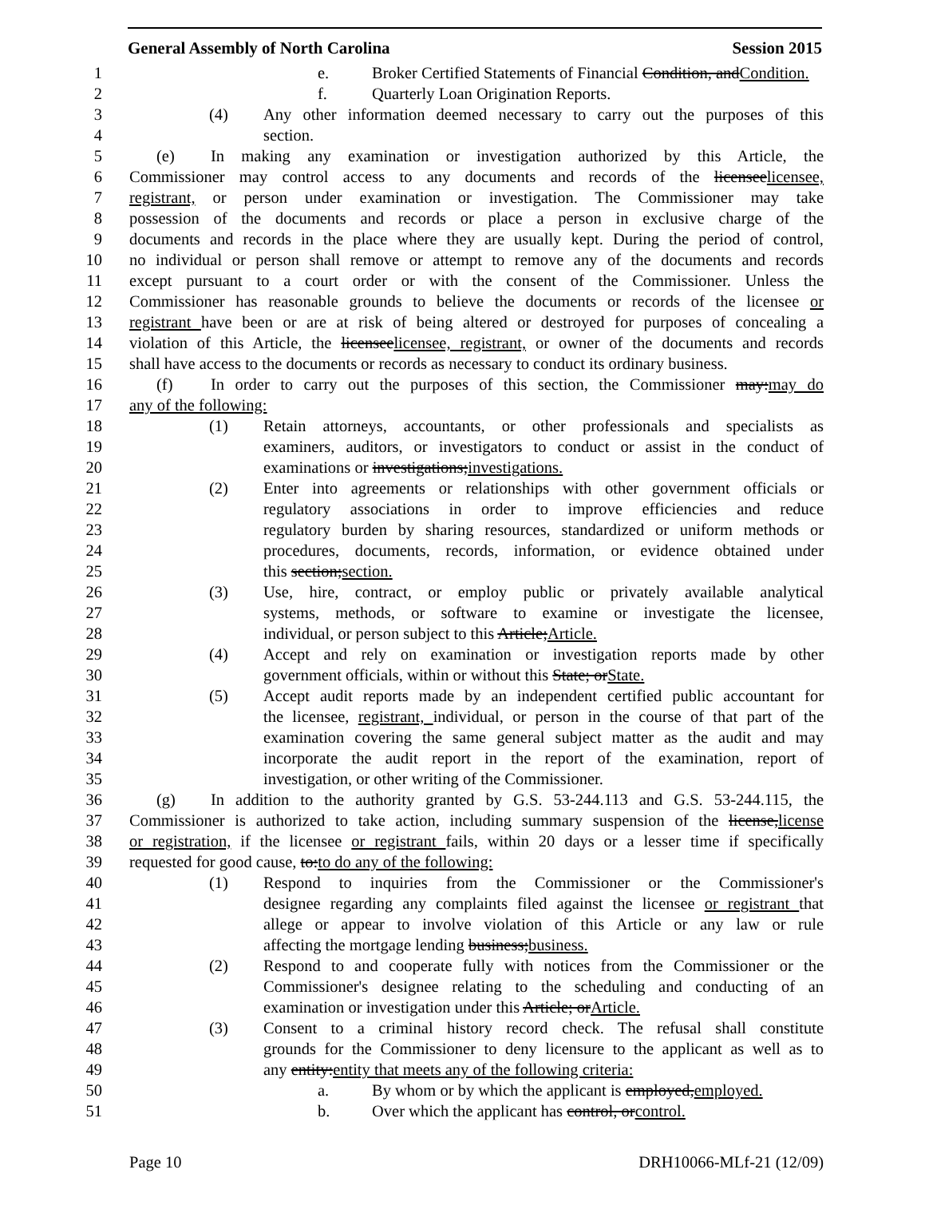General Assembly of North Carolina Session 2015
1 e. Broker Certified Statements of Financial Condition, andCondition.
2 f. Quarterly Loan Origination Reports.
3 (4) Any other information deemed necessary to carry out the purposes of this
4 section.
5 (e) In making any examination or investigation authorized by this Article, the
6 Commissioner may control access to any documents and records of the licenseelicensee,
7 registrant, or person under examination or investigation. The Commissioner may take
8 possession of the documents and records or place a person in exclusive charge of the
9 documents and records in the place where they are usually kept. During the period of control,
10 no individual or person shall remove or attempt to remove any of the documents and records
11 except pursuant to a court order or with the consent of the Commissioner. Unless the
12 Commissioner has reasonable grounds to believe the documents or records of the licensee or
13 registrant have been or are at risk of being altered or destroyed for purposes of concealing a
14 violation of this Article, the licenseelicensee, registrant, or owner of the documents and records
15 shall have access to the documents or records as necessary to conduct its ordinary business.
16 (f) In order to carry out the purposes of this section, the Commissioner may:may do
17 any of the following:
18 (1) Retain attorneys, accountants, or other professionals and specialists as
19 examiners, auditors, or investigators to conduct or assist in the conduct of
20 examinations or investigations;investigations.
21 (2) Enter into agreements or relationships with other government officials or
22 regulatory associations in order to improve efficiencies and reduce
23 regulatory burden by sharing resources, standardized or uniform methods or
24 procedures, documents, records, information, or evidence obtained under
25 this section;section.
26 (3) Use, hire, contract, or employ public or privately available analytical
27 systems, methods, or software to examine or investigate the licensee,
28 individual, or person subject to this Article;Article.
29 (4) Accept and rely on examination or investigation reports made by other
30 government officials, within or without this State; orState.
31 (5) Accept audit reports made by an independent certified public accountant for
32 the licensee, registrant, individual, or person in the course of that part of the
33 examination covering the same general subject matter as the audit and may
34 incorporate the audit report in the report of the examination, report of
35 investigation, or other writing of the Commissioner.
36 (g) In addition to the authority granted by G.S. 53-244.113 and G.S. 53-244.115, the
37 Commissioner is authorized to take action, including summary suspension of the license,license
38 or registration, if the licensee or registrant fails, within 20 days or a lesser time if specifically
39 requested for good cause, to:to do any of the following:
40 (1) Respond to inquiries from the Commissioner or the Commissioner's
41 designee regarding any complaints filed against the licensee or registrant that
42 allege or appear to involve violation of this Article or any law or rule
43 affecting the mortgage lending business;business.
44 (2) Respond to and cooperate fully with notices from the Commissioner or the
45 Commissioner's designee relating to the scheduling and conducting of an
46 examination or investigation under this Article; orArticle.
47 (3) Consent to a criminal history record check. The refusal shall constitute
48 grounds for the Commissioner to deny licensure to the applicant as well as to
49 any entity:entity that meets any of the following criteria:
50 a. By whom or by which the applicant is employed,employed.
51 b. Over which the applicant has control, orcontrol.
Page 10 DRH10066-MLf-21 (12/09)